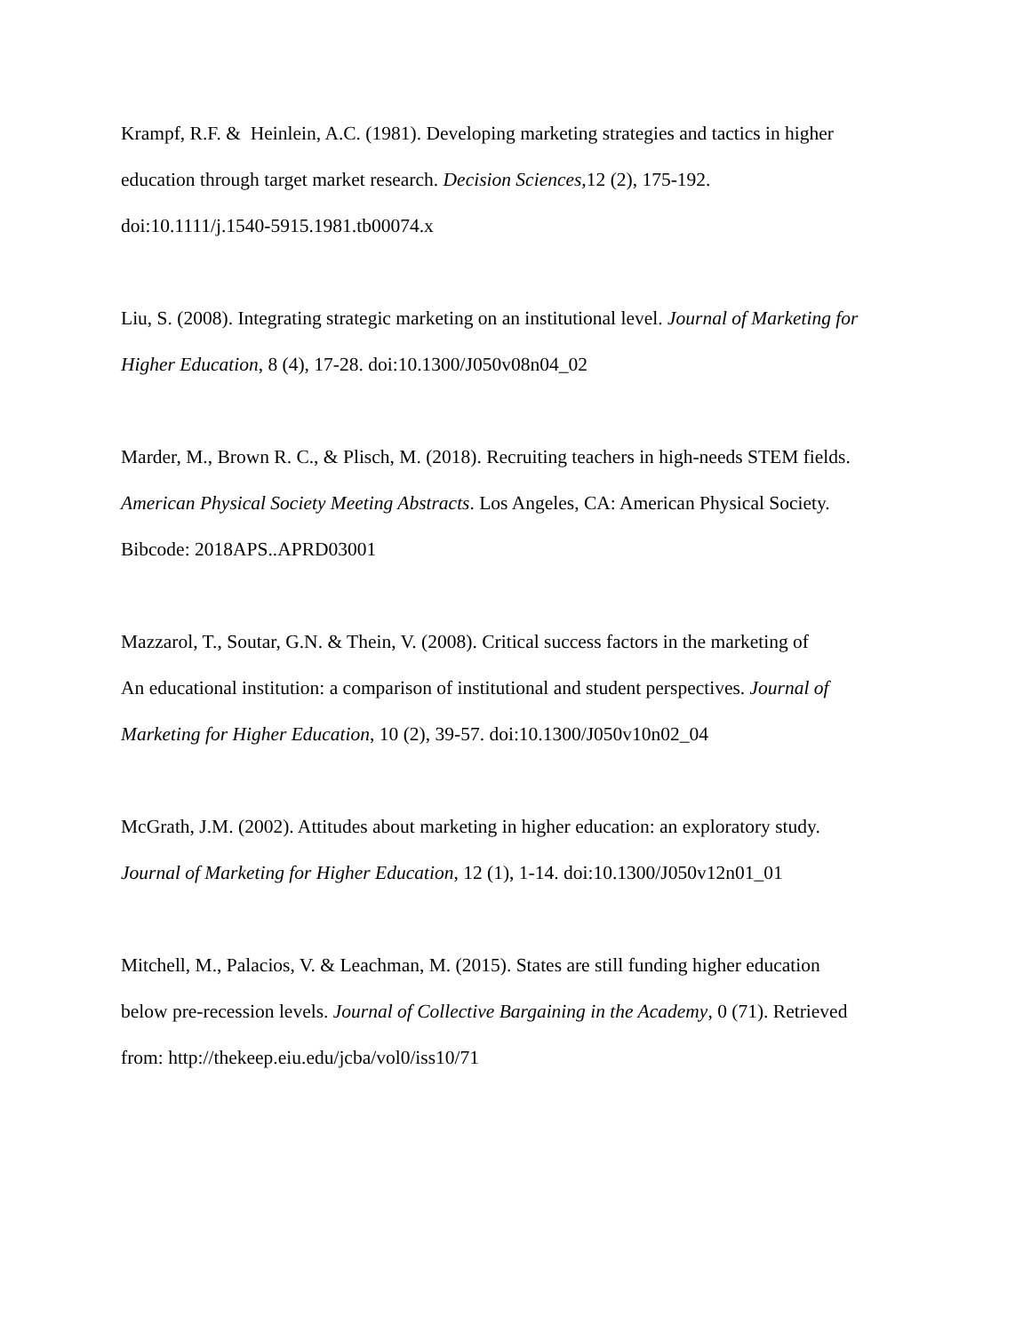Krampf, R.F. & Heinlein, A.C. (1981). Developing marketing strategies and tactics in higher
education through target market research. Decision Sciences, 12 (2), 175-192.
doi:10.1111/j.1540-5915.1981.tb00074.x
Liu, S. (2008). Integrating strategic marketing on an institutional level. Journal of Marketing for
Higher Education, 8 (4), 17-28. doi:10.1300/J050v08n04_02
Marder, M., Brown R. C., & Plisch, M. (2018). Recruiting teachers in high-needs STEM fields.
American Physical Society Meeting Abstracts. Los Angeles, CA: American Physical Society.
Bibcode: 2018APS..APRD03001
Mazzarol, T., Soutar, G.N. & Thein, V. (2008). Critical success factors in the marketing of
An educational institution: a comparison of institutional and student perspectives. Journal of
Marketing for Higher Education, 10 (2), 39-57. doi:10.1300/J050v10n02_04
McGrath, J.M. (2002). Attitudes about marketing in higher education: an exploratory study.
Journal of Marketing for Higher Education, 12 (1), 1-14. doi:10.1300/J050v12n01_01
Mitchell, M., Palacios, V. & Leachman, M. (2015). States are still funding higher education
below pre-recession levels. Journal of Collective Bargaining in the Academy, 0 (71). Retrieved
from: http://thekeep.eiu.edu/jcba/vol0/iss10/71